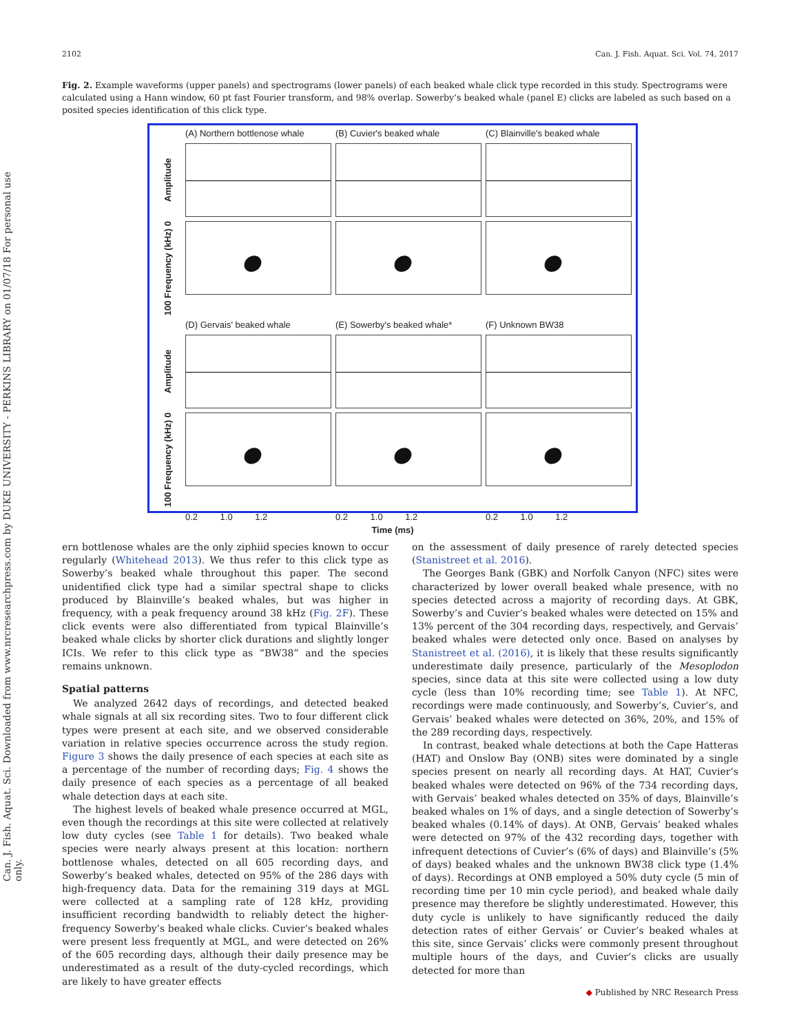Can. J. Fish. Aquat. Sci. Downloaded from www.nrcresearchpress.com by DUKE UNIVERSITY - PERKINS LIBRARY on 01/07/18 For personal use only.
2102 Can. J. Fish. Aquat. Sci. Vol. 74, 2017
Fig. 2. Example waveforms (upper panels) and spectrograms (lower panels) of each beaked whale click type recorded in this study. Spectrograms were calculated using a Hann window, 60 pt fast Fourier transform, and 98% overlap. Sowerby’s beaked whale (panel E) clicks are labeled as such based on a posited species identification of this click type.
(A) Northern bottlenose whale
(B) Cuvier's beaked whale
(C) Blainville's beaked whale
Amplitude
100 Frequency (kHz) 0
(D) Gervais' beaked whale
(E) Sowerby's beaked whale*
(F) Unknown BW38
Amplitude
100 Frequency (kHz) 0
0.2 1.0 1.2
0.2 1.0 1.2
0.2 1.0 1.2
Time (ms)
ern bottlenose whales are the only ziphiid species known to occur regularly (Whitehead 2013). We thus refer to this click type as Sowerby’s beaked whale throughout this paper. The second unidentified click type had a similar spectral shape to clicks produced by Blainville’s beaked whales, but was higher in frequency, with a peak frequency around 38 kHz (Fig. 2F). These click events were also differentiated from typical Blainville’s beaked whale clicks by shorter click durations and slightly longer ICIs. We refer to this click type as “BW38” and the species remains unknown.
Spatial patterns
We analyzed 2642 days of recordings, and detected beaked whale signals at all six recording sites. Two to four different click types were present at each site, and we observed considerable variation in relative species occurrence across the study region. Figure 3 shows the daily presence of each species at each site as a percentage of the number of recording days; Fig. 4 shows the daily presence of each species as a percentage of all beaked whale detection days at each site.
The highest levels of beaked whale presence occurred at MGL, even though the recordings at this site were collected at relatively low duty cycles (see Table 1 for details). Two beaked whale species were nearly always present at this location: northern bottlenose whales, detected on all 605 recording days, and Sowerby’s beaked whales, detected on 95% of the 286 days with high-frequency data. Data for the remaining 319 days at MGL were collected at a sampling rate of 128 kHz, providing insufficient recording bandwidth to reliably detect the higher-frequency Sowerby’s beaked whale clicks. Cuvier’s beaked whales were present less frequently at MGL, and were detected on 26% of the 605 recording days, although their daily presence may be underestimated as a result of the duty-cycled recordings, which are likely to have greater effects
on the assessment of daily presence of rarely detected species (Stanistreet et al. 2016).
The Georges Bank (GBK) and Norfolk Canyon (NFC) sites were characterized by lower overall beaked whale presence, with no species detected across a majority of recording days. At GBK, Sowerby’s and Cuvier’s beaked whales were detected on 15% and 13% percent of the 304 recording days, respectively, and Gervais’ beaked whales were detected only once. Based on analyses by Stanistreet et al. (2016), it is likely that these results significantly underestimate daily presence, particularly of the Mesoplodon species, since data at this site were collected using a low duty cycle (less than 10% recording time; see Table 1). At NFC, recordings were made continuously, and Sowerby’s, Cuvier’s, and Gervais’ beaked whales were detected on 36%, 20%, and 15% of the 289 recording days, respectively.
In contrast, beaked whale detections at both the Cape Hatteras (HAT) and Onslow Bay (ONB) sites were dominated by a single species present on nearly all recording days. At HAT, Cuvier’s beaked whales were detected on 96% of the 734 recording days, with Gervais’ beaked whales detected on 35% of days, Blainville’s beaked whales on 1% of days, and a single detection of Sowerby’s beaked whales (0.14% of days). At ONB, Gervais’ beaked whales were detected on 97% of the 432 recording days, together with infrequent detections of Cuvier’s (6% of days) and Blainville’s (5% of days) beaked whales and the unknown BW38 click type (1.4% of days). Recordings at ONB employed a 50% duty cycle (5 min of recording time per 10 min cycle period), and beaked whale daily presence may therefore be slightly underestimated. However, this duty cycle is unlikely to have significantly reduced the daily detection rates of either Gervais’ or Cuvier’s beaked whales at this site, since Gervais’ clicks were commonly present throughout multiple hours of the days, and Cuvier’s clicks are usually detected for more than
◆ Published by NRC Research Press